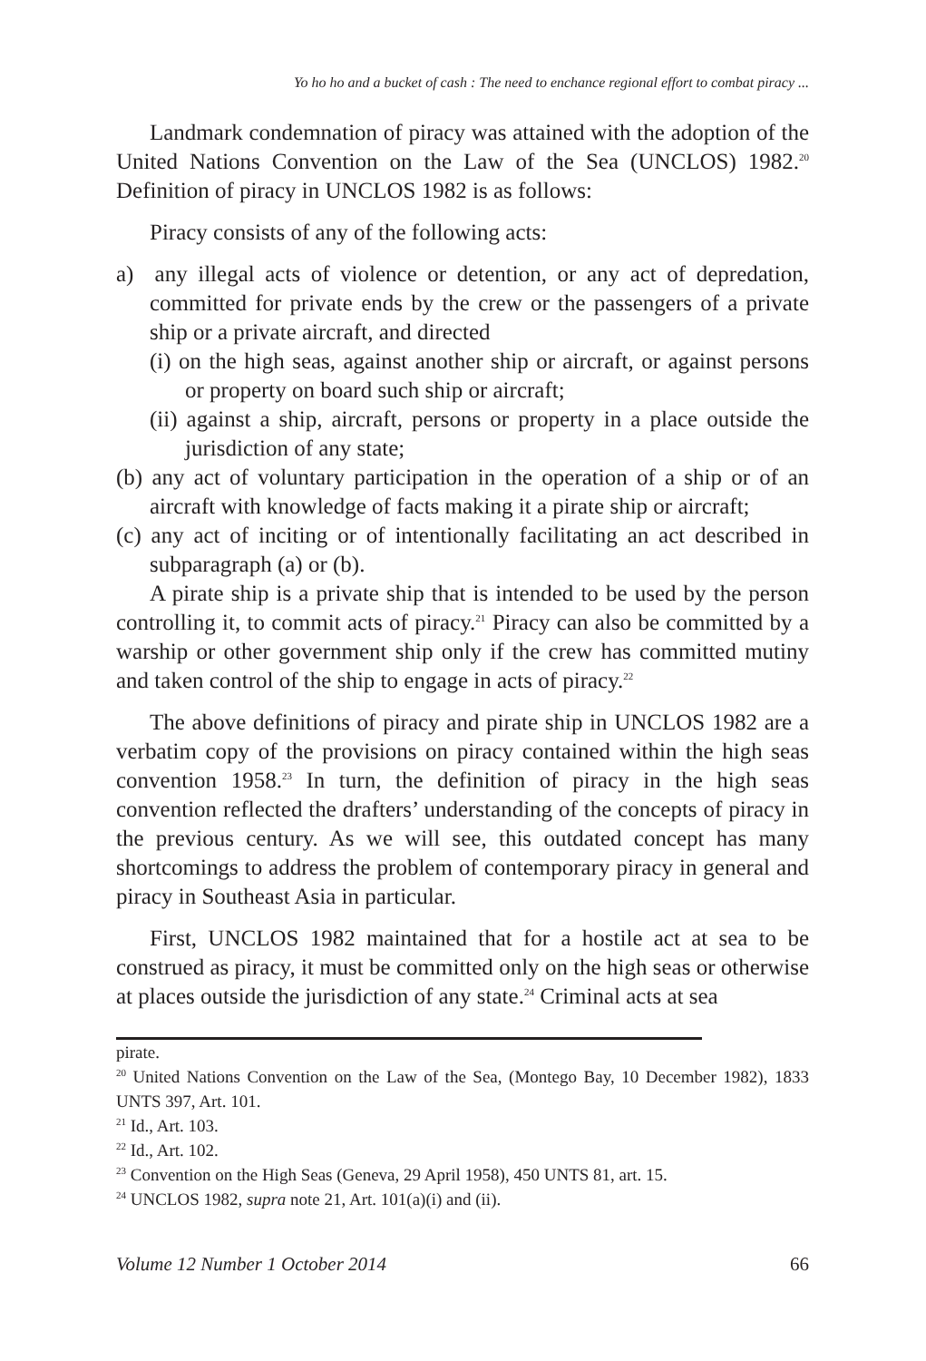Yo ho ho and a bucket of cash : The need to enchance regional effort to combat piracy ...
Landmark condemnation of piracy was attained with the adoption of the United Nations Convention on the Law of the Sea (UNCLOS) 1982.<sup>20</sup> Definition of piracy in UNCLOS 1982 is as follows:
Piracy consists of any of the following acts:
a) any illegal acts of violence or detention, or any act of depredation, committed for private ends by the crew or the passengers of a private ship or a private aircraft, and directed
(i) on the high seas, against another ship or aircraft, or against persons or property on board such ship or aircraft;
(ii) against a ship, aircraft, persons or property in a place outside the jurisdiction of any state;
(b) any act of voluntary participation in the operation of a ship or of an aircraft with knowledge of facts making it a pirate ship or aircraft;
(c) any act of inciting or of intentionally facilitating an act described in subparagraph (a) or (b).
A pirate ship is a private ship that is intended to be used by the person controlling it, to commit acts of piracy.<sup>21</sup> Piracy can also be committed by a warship or other government ship only if the crew has committed mutiny and taken control of the ship to engage in acts of piracy.<sup>22</sup>
The above definitions of piracy and pirate ship in UNCLOS 1982 are a verbatim copy of the provisions on piracy contained within the high seas convention 1958.<sup>23</sup> In turn, the definition of piracy in the high seas convention reflected the drafters’ understanding of the concepts of piracy in the previous century. As we will see, this outdated concept has many shortcomings to address the problem of contemporary piracy in general and piracy in Southeast Asia in particular.
First, UNCLOS 1982 maintained that for a hostile act at sea to be construed as piracy, it must be committed only on the high seas or otherwise at places outside the jurisdiction of any state.<sup>24</sup> Criminal acts at sea
pirate.
<sup>20</sup> United Nations Convention on the Law of the Sea, (Montego Bay, 10 December 1982), 1833 UNTS 397, Art. 101.
<sup>21</sup> Id., Art. 103.
<sup>22</sup> Id., Art. 102.
<sup>23</sup> Convention on the High Seas (Geneva, 29 April 1958), 450 UNTS 81, art. 15.
<sup>24</sup> UNCLOS 1982, supra note 21, Art. 101(a)(i) and (ii).
Volume 12 Number 1 October 2014 66